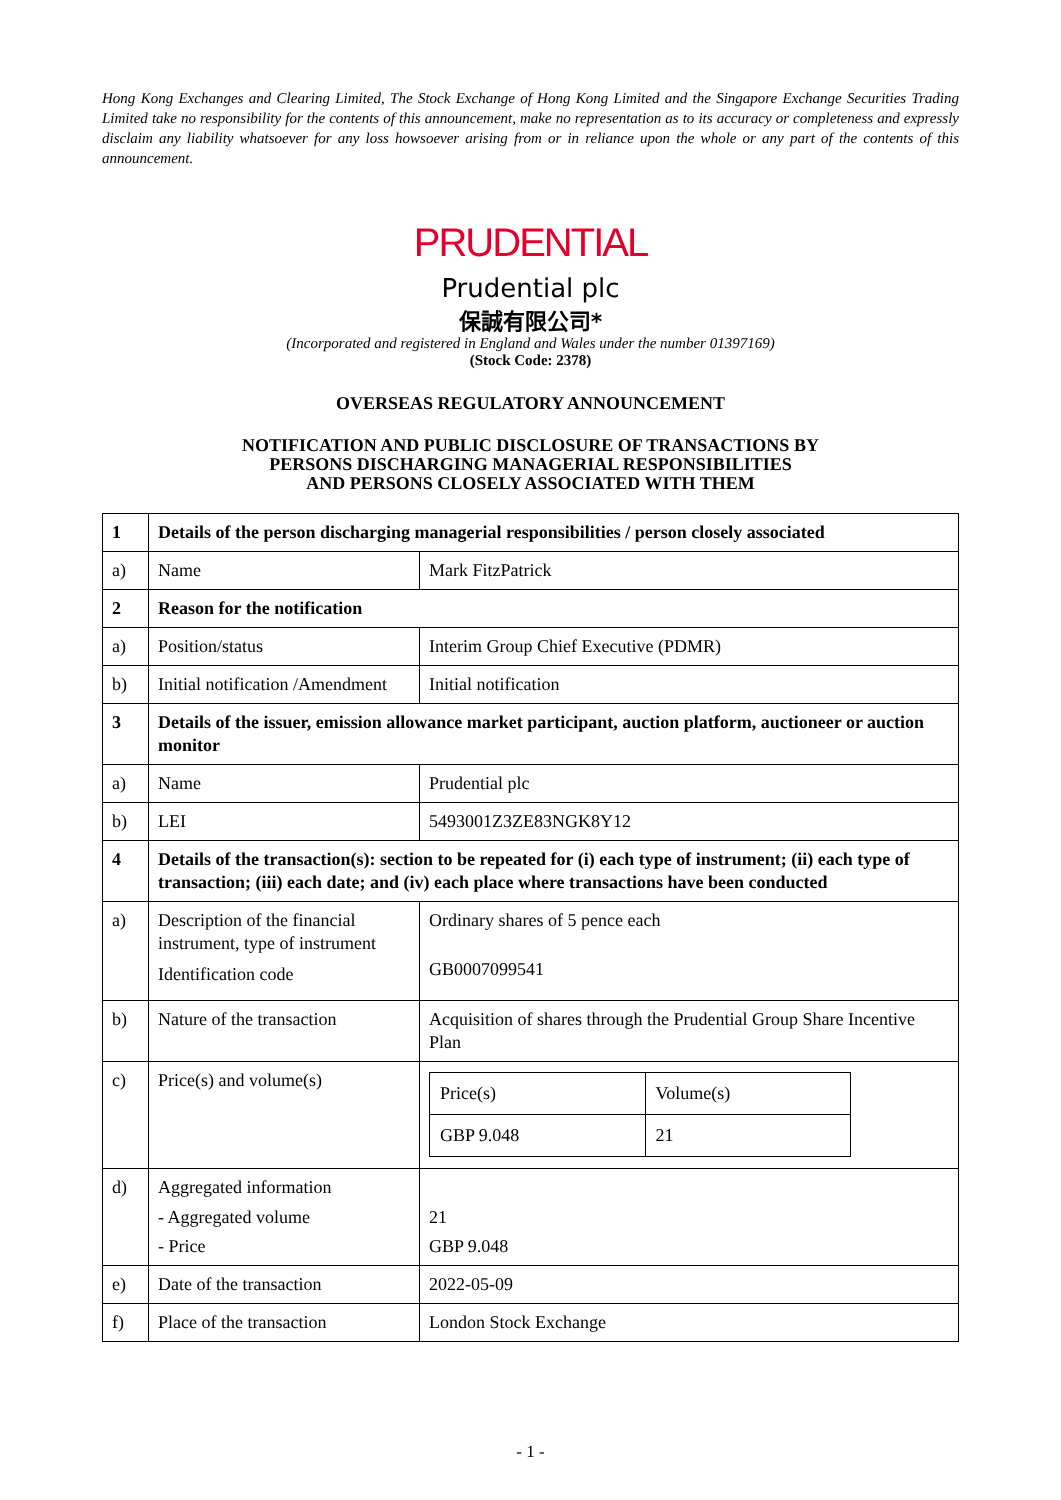Hong Kong Exchanges and Clearing Limited, The Stock Exchange of Hong Kong Limited and the Singapore Exchange Securities Trading Limited take no responsibility for the contents of this announcement, make no representation as to its accuracy or completeness and expressly disclaim any liability whatsoever for any loss howsoever arising from or in reliance upon the whole or any part of the contents of this announcement.
PRUDENTIAL
Prudential plc
保誠有限公司*
(Incorporated and registered in England and Wales under the number 01397169)
(Stock Code: 2378)
OVERSEAS REGULATORY ANNOUNCEMENT
NOTIFICATION AND PUBLIC DISCLOSURE OF TRANSACTIONS BY
PERSONS DISCHARGING MANAGERIAL RESPONSIBILITIES
AND PERSONS CLOSELY ASSOCIATED WITH THEM
| 1 | Details of the person discharging managerial responsibilities / person closely associated | |
| a) | Name | Mark FitzPatrick |
| 2 | Reason for the notification | |
| a) | Position/status | Interim Group Chief Executive (PDMR) |
| b) | Initial notification /Amendment | Initial notification |
| 3 | Details of the issuer, emission allowance market participant, auction platform, auctioneer or auction monitor | |
| a) | Name | Prudential plc |
| b) | LEI | 5493001Z3ZE83NGK8Y12 |
| 4 | Details of the transaction(s): section to be repeated for (i) each type of instrument; (ii) each type of transaction; (iii) each date; and (iv) each place where transactions have been conducted | |
| a) | Description of the financial instrument, type of instrument Identification code | Ordinary shares of 5 pence each GB0007099541 |
| b) | Nature of the transaction | Acquisition of shares through the Prudential Group Share Incentive Plan |
| c) | Price(s) and volume(s) | / Price(s) / Volume(s) / / GBP 9.048 / 21 / |
| d) | Aggregated information - Aggregated volume - Price | 21 GBP 9.048 |
| e) | Date of the transaction | 2022-05-09 |
| f) | Place of the transaction | London Stock Exchange |
- 1 -